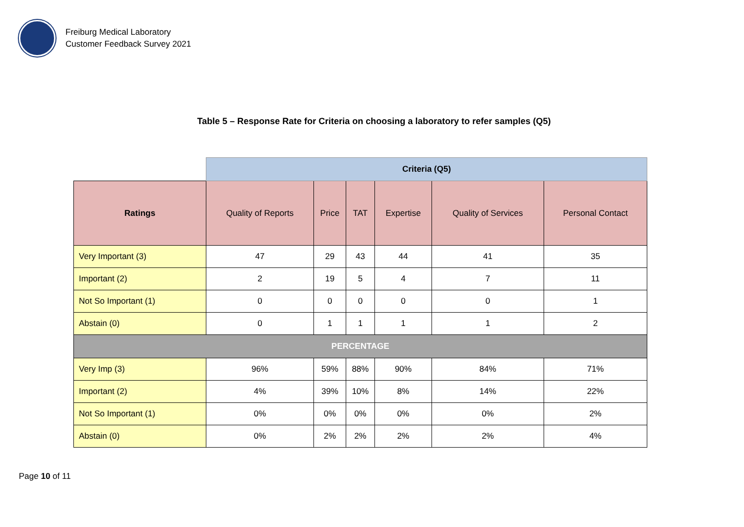Freiburg Medical Laboratory
Customer Feedback Survey 2021
Table 5 – Response Rate for Criteria on choosing a laboratory to refer samples (Q5)
| | Criteria (Q5) | | | | | |
| Ratings | Quality of Reports | Price | TAT | Expertise | Quality of Services | Personal Contact |
| Very Important (3) | 47 | 29 | 43 | 44 | 41 | 35 |
| Important (2) | 2 | 19 | 5 | 4 | 7 | 11 |
| Not So Important (1) | 0 | 0 | 0 | 0 | 0 | 1 |
| Abstain (0) | 0 | 1 | 1 | 1 | 1 | 2 |
| PERCENTAGE | | | | | | |
| Very Imp (3) | 96% | 59% | 88% | 90% | 84% | 71% |
| Important (2) | 4% | 39% | 10% | 8% | 14% | 22% |
| Not So Important (1) | 0% | 0% | 0% | 0% | 0% | 2% |
| Abstain (0) | 0% | 2% | 2% | 2% | 2% | 4% |
Page 10 of 11